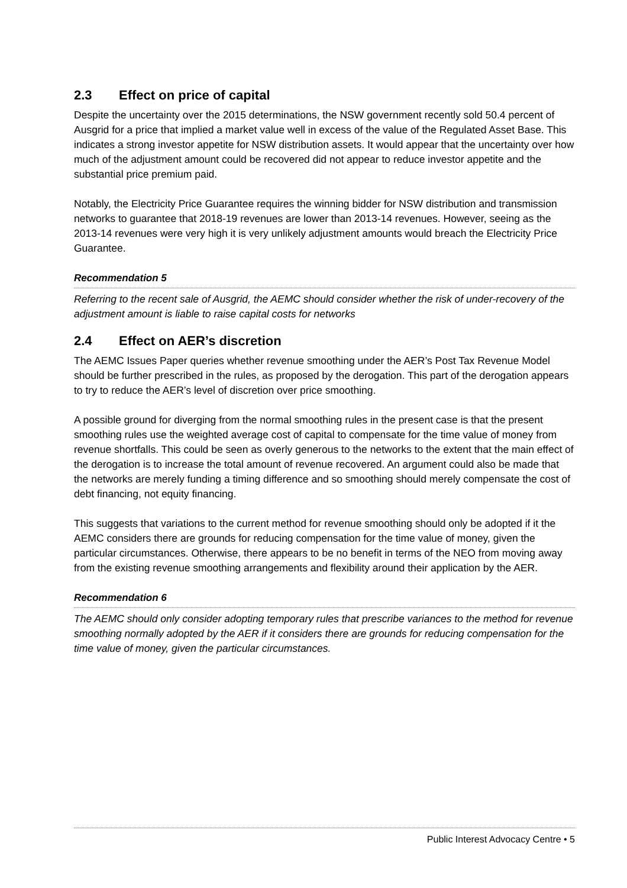2.3 Effect on price of capital
Despite the uncertainty over the 2015 determinations, the NSW government recently sold 50.4 percent of Ausgrid for a price that implied a market value well in excess of the value of the Regulated Asset Base. This indicates a strong investor appetite for NSW distribution assets. It would appear that the uncertainty over how much of the adjustment amount could be recovered did not appear to reduce investor appetite and the substantial price premium paid.
Notably, the Electricity Price Guarantee requires the winning bidder for NSW distribution and transmission networks to guarantee that 2018-19 revenues are lower than 2013-14 revenues. However, seeing as the 2013-14 revenues were very high it is very unlikely adjustment amounts would breach the Electricity Price Guarantee.
Recommendation 5
Referring to the recent sale of Ausgrid, the AEMC should consider whether the risk of under-recovery of the adjustment amount is liable to raise capital costs for networks
2.4 Effect on AER’s discretion
The AEMC Issues Paper queries whether revenue smoothing under the AER’s Post Tax Revenue Model should be further prescribed in the rules, as proposed by the derogation. This part of the derogation appears to try to reduce the AER’s level of discretion over price smoothing.
A possible ground for diverging from the normal smoothing rules in the present case is that the present smoothing rules use the weighted average cost of capital to compensate for the time value of money from revenue shortfalls. This could be seen as overly generous to the networks to the extent that the main effect of the derogation is to increase the total amount of revenue recovered. An argument could also be made that the networks are merely funding a timing difference and so smoothing should merely compensate the cost of debt financing, not equity financing.
This suggests that variations to the current method for revenue smoothing should only be adopted if it the AEMC considers there are grounds for reducing compensation for the time value of money, given the particular circumstances. Otherwise, there appears to be no benefit in terms of the NEO from moving away from the existing revenue smoothing arrangements and flexibility around their application by the AER.
Recommendation 6
The AEMC should only consider adopting temporary rules that prescribe variances to the method for revenue smoothing normally adopted by the AER if it considers there are grounds for reducing compensation for the time value of money, given the particular circumstances.
Public Interest Advocacy Centre • 5